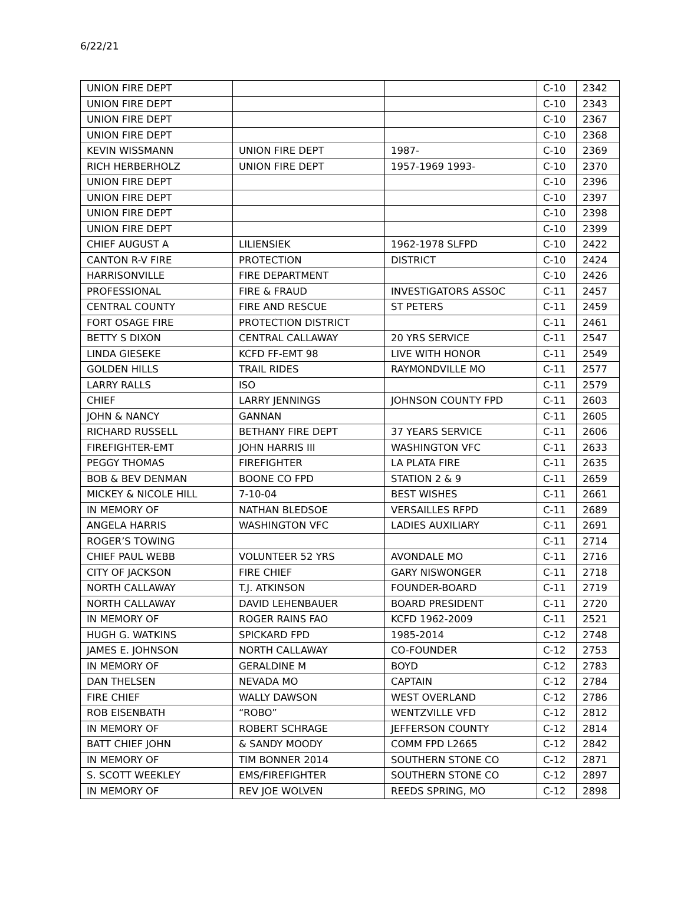6/22/21
| UNION FIRE DEPT | | | C-10 | 2342 |
| UNION FIRE DEPT | | | C-10 | 2343 |
| UNION FIRE DEPT | | | C-10 | 2367 |
| UNION FIRE DEPT | | | C-10 | 2368 |
| KEVIN WISSMANN | UNION FIRE DEPT | 1987- | C-10 | 2369 |
| RICH HERBERHOLZ | UNION FIRE DEPT | 1957-1969 1993- | C-10 | 2370 |
| UNION FIRE DEPT | | | C-10 | 2396 |
| UNION FIRE DEPT | | | C-10 | 2397 |
| UNION FIRE DEPT | | | C-10 | 2398 |
| UNION FIRE DEPT | | | C-10 | 2399 |
| CHIEF AUGUST A | LILIENSIEK | 1962-1978 SLFPD | C-10 | 2422 |
| CANTON R-V FIRE | PROTECTION | DISTRICT | C-10 | 2424 |
| HARRISONVILLE | FIRE DEPARTMENT | | C-10 | 2426 |
| PROFESSIONAL | FIRE & FRAUD | INVESTIGATORS ASSOC | C-11 | 2457 |
| CENTRAL COUNTY | FIRE AND RESCUE | ST PETERS | C-11 | 2459 |
| FORT OSAGE FIRE | PROTECTION DISTRICT | | C-11 | 2461 |
| BETTY S DIXON | CENTRAL CALLAWAY | 20 YRS SERVICE | C-11 | 2547 |
| LINDA GIESEKE | KCFD FF-EMT 98 | LIVE WITH HONOR | C-11 | 2549 |
| GOLDEN HILLS | TRAIL RIDES | RAYMONDVILLE MO | C-11 | 2577 |
| LARRY RALLS | ISO | | C-11 | 2579 |
| CHIEF | LARRY JENNINGS | JOHNSON COUNTY FPD | C-11 | 2603 |
| JOHN & NANCY | GANNAN | | C-11 | 2605 |
| RICHARD RUSSELL | BETHANY FIRE DEPT | 37 YEARS SERVICE | C-11 | 2606 |
| FIREFIGHTER-EMT | JOHN HARRIS III | WASHINGTON VFC | C-11 | 2633 |
| PEGGY THOMAS | FIREFIGHTER | LA PLATA FIRE | C-11 | 2635 |
| BOB & BEV DENMAN | BOONE CO FPD | STATION 2 & 9 | C-11 | 2659 |
| MICKEY & NICOLE HILL | 7-10-04 | BEST WISHES | C-11 | 2661 |
| IN MEMORY OF | NATHAN BLEDSOE | VERSAILLES RFPD | C-11 | 2689 |
| ANGELA HARRIS | WASHINGTON VFC | LADIES AUXILIARY | C-11 | 2691 |
| ROGER’S TOWING | | | C-11 | 2714 |
| CHIEF PAUL WEBB | VOLUNTEER 52 YRS | AVONDALE MO | C-11 | 2716 |
| CITY OF JACKSON | FIRE CHIEF | GARY NISWONGER | C-11 | 2718 |
| NORTH CALLAWAY | T.J. ATKINSON | FOUNDER-BOARD | C-11 | 2719 |
| NORTH CALLAWAY | DAVID LEHENBAUER | BOARD PRESIDENT | C-11 | 2720 |
| IN MEMORY OF | ROGER RAINS FAO | KCFD 1962-2009 | C-11 | 2521 |
| HUGH G. WATKINS | SPICKARD FPD | 1985-2014 | C-12 | 2748 |
| JAMES E. JOHNSON | NORTH CALLAWAY | CO-FOUNDER | C-12 | 2753 |
| IN MEMORY OF | GERALDINE M | BOYD | C-12 | 2783 |
| DAN THELSEN | NEVADA MO | CAPTAIN | C-12 | 2784 |
| FIRE CHIEF | WALLY DAWSON | WEST OVERLAND | C-12 | 2786 |
| ROB EISENBATH | “ROBO” | WENTZVILLE VFD | C-12 | 2812 |
| IN MEMORY OF | ROBERT SCHRAGE | JEFFERSON COUNTY | C-12 | 2814 |
| BATT CHIEF JOHN | & SANDY MOODY | COMM FPD L2665 | C-12 | 2842 |
| IN MEMORY OF | TIM BONNER 2014 | SOUTHERN STONE CO | C-12 | 2871 |
| S. SCOTT WEEKLEY | EMS/FIREFIGHTER | SOUTHERN STONE CO | C-12 | 2897 |
| IN MEMORY OF | REV JOE WOLVEN | REEDS SPRING, MO | C-12 | 2898 |